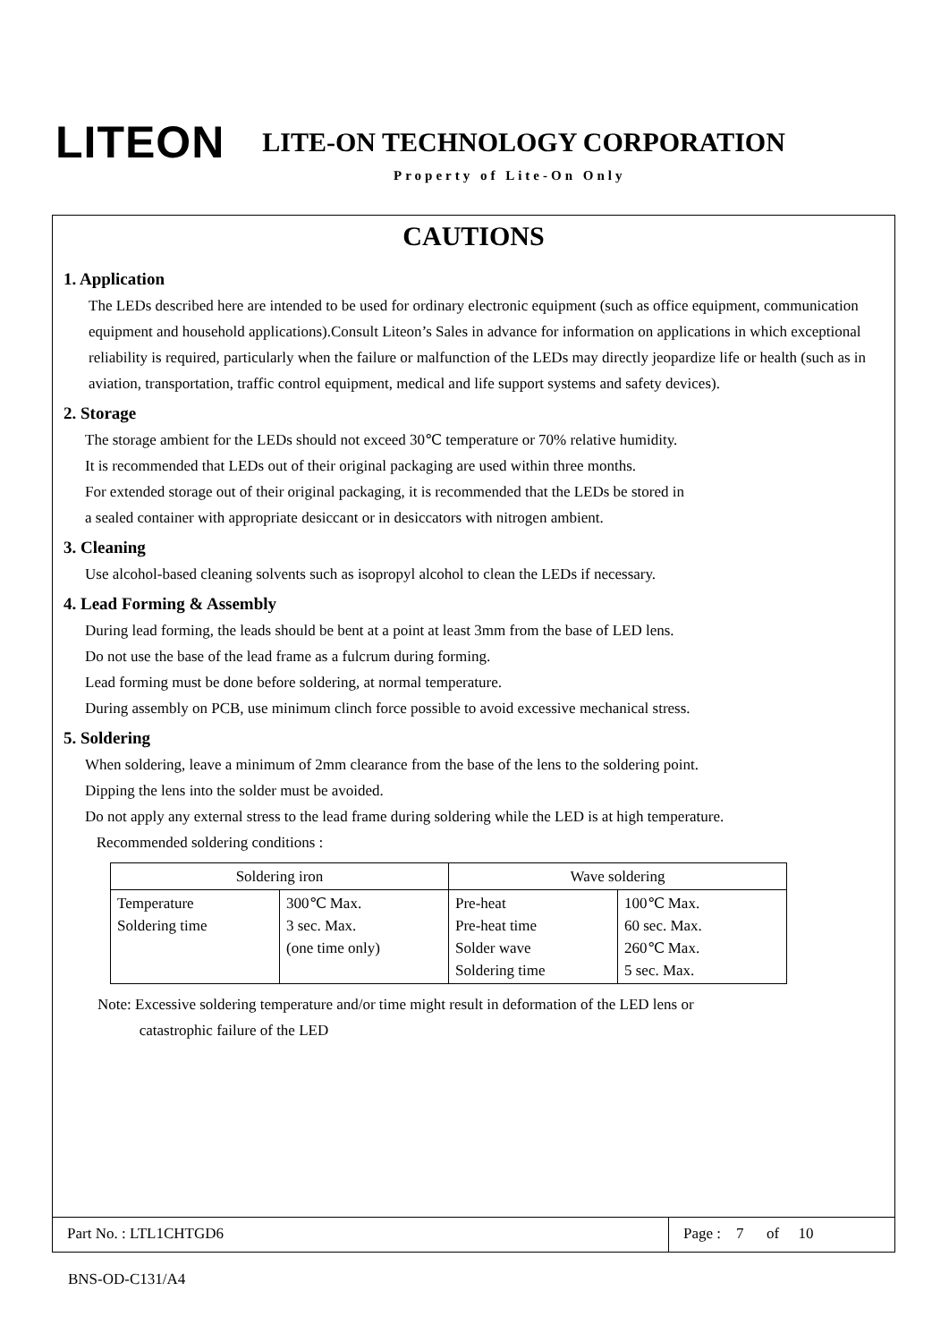LITEON LITE-ON TECHNOLOGY CORPORATION
Property of Lite-On Only
CAUTIONS
1. Application
The LEDs described here are intended to be used for ordinary electronic equipment (such as office equipment, communication equipment and household applications).Consult Liteon’s Sales in advance for information on applications in which exceptional reliability is required, particularly when the failure or malfunction of the LEDs may directly jeopardize life or health (such as in aviation, transportation, traffic control equipment, medical and life support systems and safety devices).
2. Storage
The storage ambient for the LEDs should not exceed 30℃ temperature or 70% relative humidity.
It is recommended that LEDs out of their original packaging are used within three months.
For extended storage out of their original packaging, it is recommended that the LEDs be stored in
a sealed container with appropriate desiccant or in desiccators with nitrogen ambient.
3. Cleaning
Use alcohol-based cleaning solvents such as isopropyl alcohol to clean the LEDs if necessary.
4. Lead Forming & Assembly
During lead forming, the leads should be bent at a point at least 3mm from the base of LED lens.
Do not use the base of the lead frame as a fulcrum during forming.
Lead forming must be done before soldering, at normal temperature.
During assembly on PCB, use minimum clinch force possible to avoid excessive mechanical stress.
5. Soldering
When soldering, leave a minimum of 2mm clearance from the base of the lens to the soldering point.
Dipping the lens into the solder must be avoided.
Do not apply any external stress to the lead frame during soldering while the LED is at high temperature.
Recommended soldering conditions :
| Soldering iron | | Wave soldering | |
| --- | --- | --- | --- |
| Temperature Soldering time | 300℃ Max. 3 sec. Max. (one time only) | Pre-heat Pre-heat time Solder wave Soldering time | 100℃ Max. 60 sec. Max. 260℃ Max. 5 sec. Max. |
Note: Excessive soldering temperature and/or time might result in deformation of the LED lens or
catastrophic failure of the LED
Part No. : LTL1CHTGD6 Page : 7 of 10
BNS-OD-C131/A4